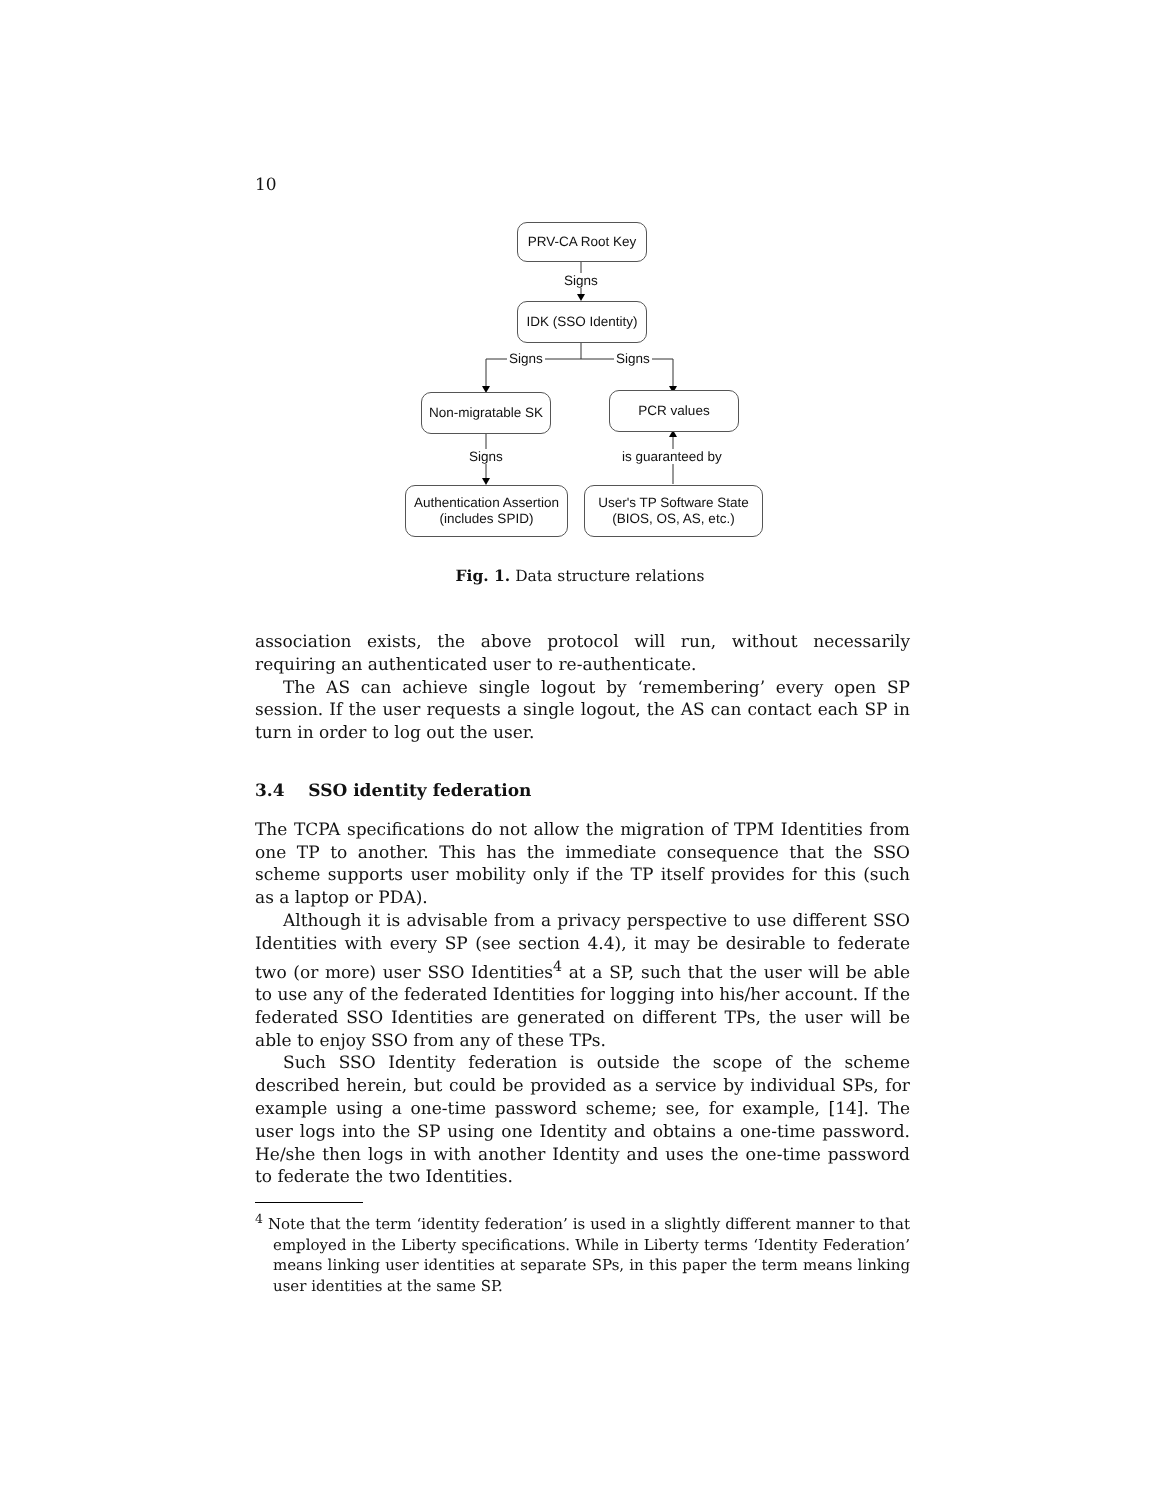10
PRV-CA Root Key
Signs
IDK (SSO Identity)
Signs Signs
Non-migratable SK
PCR values
Signs is guaranteed by
Authentication Assertion
(includes SPID)
User's TP Software State
(BIOS, OS, AS, etc.)
Fig. 1. Data structure relations
association exists, the above protocol will run, without necessarily requiring an authenticated user to re-authenticate.
The AS can achieve single logout by ‘remembering’ every open SP session. If the user requests a single logout, the AS can contact each SP in turn in order to log out the user.
3.4 SSO identity federation
The TCPA specifications do not allow the migration of TPM Identities from one TP to another. This has the immediate consequence that the SSO scheme supports user mobility only if the TP itself provides for this (such as a laptop or PDA).
Although it is advisable from a privacy perspective to use different SSO Identities with every SP (see section 4.4), it may be desirable to federate two (or more) user SSO Identities<sup>4</sup> at a SP, such that the user will be able to use any of the federated Identities for logging into his/her account. If the federated SSO Identities are generated on different TPs, the user will be able to enjoy SSO from any of these TPs.
Such SSO Identity federation is outside the scope of the scheme described herein, but could be provided as a service by individual SPs, for example using a one-time password scheme; see, for example, [14]. The user logs into the SP using one Identity and obtains a one-time password. He/she then logs in with another Identity and uses the one-time password to federate the two Identities.
<sup>4</sup> Note that the term ‘identity federation’ is used in a slightly different manner to that employed in the Liberty specifications. While in Liberty terms ‘Identity Federation’ means linking user identities at separate SPs, in this paper the term means linking user identities at the same SP.